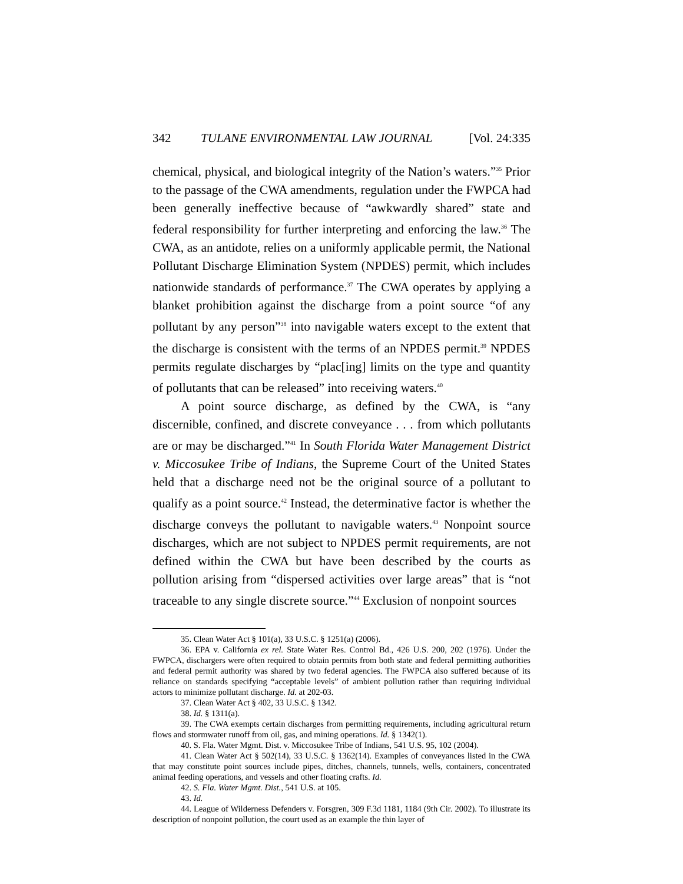342 TULANE ENVIRONMENTAL LAW JOURNAL [Vol. 24:335
chemical, physical, and biological integrity of the Nation’s waters.”<sup>35</sup> Prior to the passage of the CWA amendments, regulation under the FWPCA had been generally ineffective because of “awkwardly shared” state and federal responsibility for further interpreting and enforcing the law.<sup>36</sup> The CWA, as an antidote, relies on a uniformly applicable permit, the National Pollutant Discharge Elimination System (NPDES) permit, which includes nationwide standards of performance.<sup>37</sup> The CWA operates by applying a blanket prohibition against the discharge from a point source “of any pollutant by any person”<sup>38</sup> into navigable waters except to the extent that the discharge is consistent with the terms of an NPDES permit.<sup>39</sup> NPDES permits regulate discharges by “plac[ing] limits on the type and quantity of pollutants that can be released” into receiving waters.<sup>40</sup>
A point source discharge, as defined by the CWA, is “any discernible, confined, and discrete conveyance . . . from which pollutants are or may be discharged.”<sup>41</sup> In South Florida Water Management District v. Miccosukee Tribe of Indians, the Supreme Court of the United States held that a discharge need not be the original source of a pollutant to qualify as a point source.<sup>42</sup> Instead, the determinative factor is whether the discharge conveys the pollutant to navigable waters.<sup>43</sup> Nonpoint source discharges, which are not subject to NPDES permit requirements, are not defined within the CWA but have been described by the courts as pollution arising from “dispersed activities over large areas” that is “not traceable to any single discrete source.”<sup>44</sup> Exclusion of nonpoint sources
35. Clean Water Act § 101(a), 33 U.S.C. § 1251(a) (2006).
36. EPA v. California ex rel. State Water Res. Control Bd., 426 U.S. 200, 202 (1976). Under the FWPCA, dischargers were often required to obtain permits from both state and federal permitting authorities and federal permit authority was shared by two federal agencies. The FWPCA also suffered because of its reliance on standards specifying “acceptable levels” of ambient pollution rather than requiring individual actors to minimize pollutant discharge. Id. at 202-03.
37. Clean Water Act § 402, 33 U.S.C. § 1342.
38. Id. § 1311(a).
39. The CWA exempts certain discharges from permitting requirements, including agricultural return flows and stormwater runoff from oil, gas, and mining operations. Id. § 1342(1).
40. S. Fla. Water Mgmt. Dist. v. Miccosukee Tribe of Indians, 541 U.S. 95, 102 (2004).
41. Clean Water Act § 502(14), 33 U.S.C. § 1362(14). Examples of conveyances listed in the CWA that may constitute point sources include pipes, ditches, channels, tunnels, wells, containers, concentrated animal feeding operations, and vessels and other floating crafts. Id.
42. S. Fla. Water Mgmt. Dist., 541 U.S. at 105.
43. Id.
44. League of Wilderness Defenders v. Forsgren, 309 F.3d 1181, 1184 (9th Cir. 2002). To illustrate its description of nonpoint pollution, the court used as an example the thin layer of